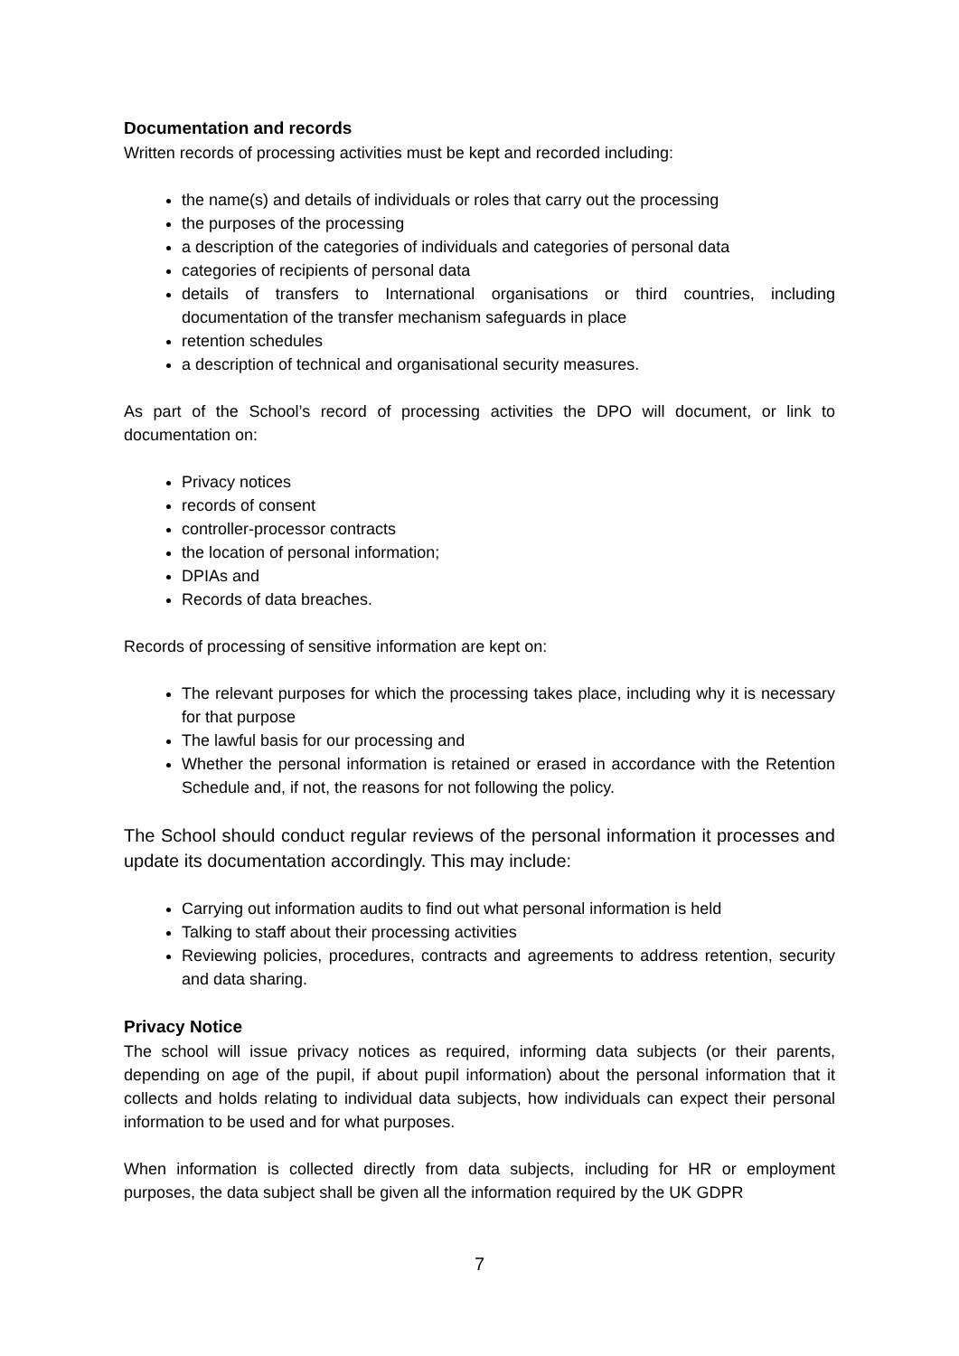Documentation and records
Written records of processing activities must be kept and recorded including:
the name(s) and details of individuals or roles that carry out the processing
the purposes of the processing
a description of the categories of individuals and categories of personal data
categories of recipients of personal data
details of transfers to International organisations or third countries, including documentation of the transfer mechanism safeguards in place
retention schedules
a description of technical and organisational security measures.
As part of the School’s record of processing activities the DPO will document, or link to documentation on:
Privacy notices
records of consent
controller-processor contracts
the location of personal information;
DPIAs and
Records of data breaches.
Records of processing of sensitive information are kept on:
The relevant purposes for which the processing takes place, including why it is necessary for that purpose
The lawful basis for our processing and
Whether the personal information is retained or erased in accordance with the Retention Schedule and, if not, the reasons for not following the policy.
The School should conduct regular reviews of the personal information it processes and update its documentation accordingly. This may include:
Carrying out information audits to find out what personal information is held
Talking to staff about their processing activities
Reviewing policies, procedures, contracts and agreements to address retention, security and data sharing.
Privacy Notice
The school will issue privacy notices as required, informing data subjects (or their parents, depending on age of the pupil, if about pupil information) about the personal information that it collects and holds relating to individual data subjects, how individuals can expect their personal information to be used and for what purposes.
When information is collected directly from data subjects, including for HR or employment purposes, the data subject shall be given all the information required by the UK GDPR
7